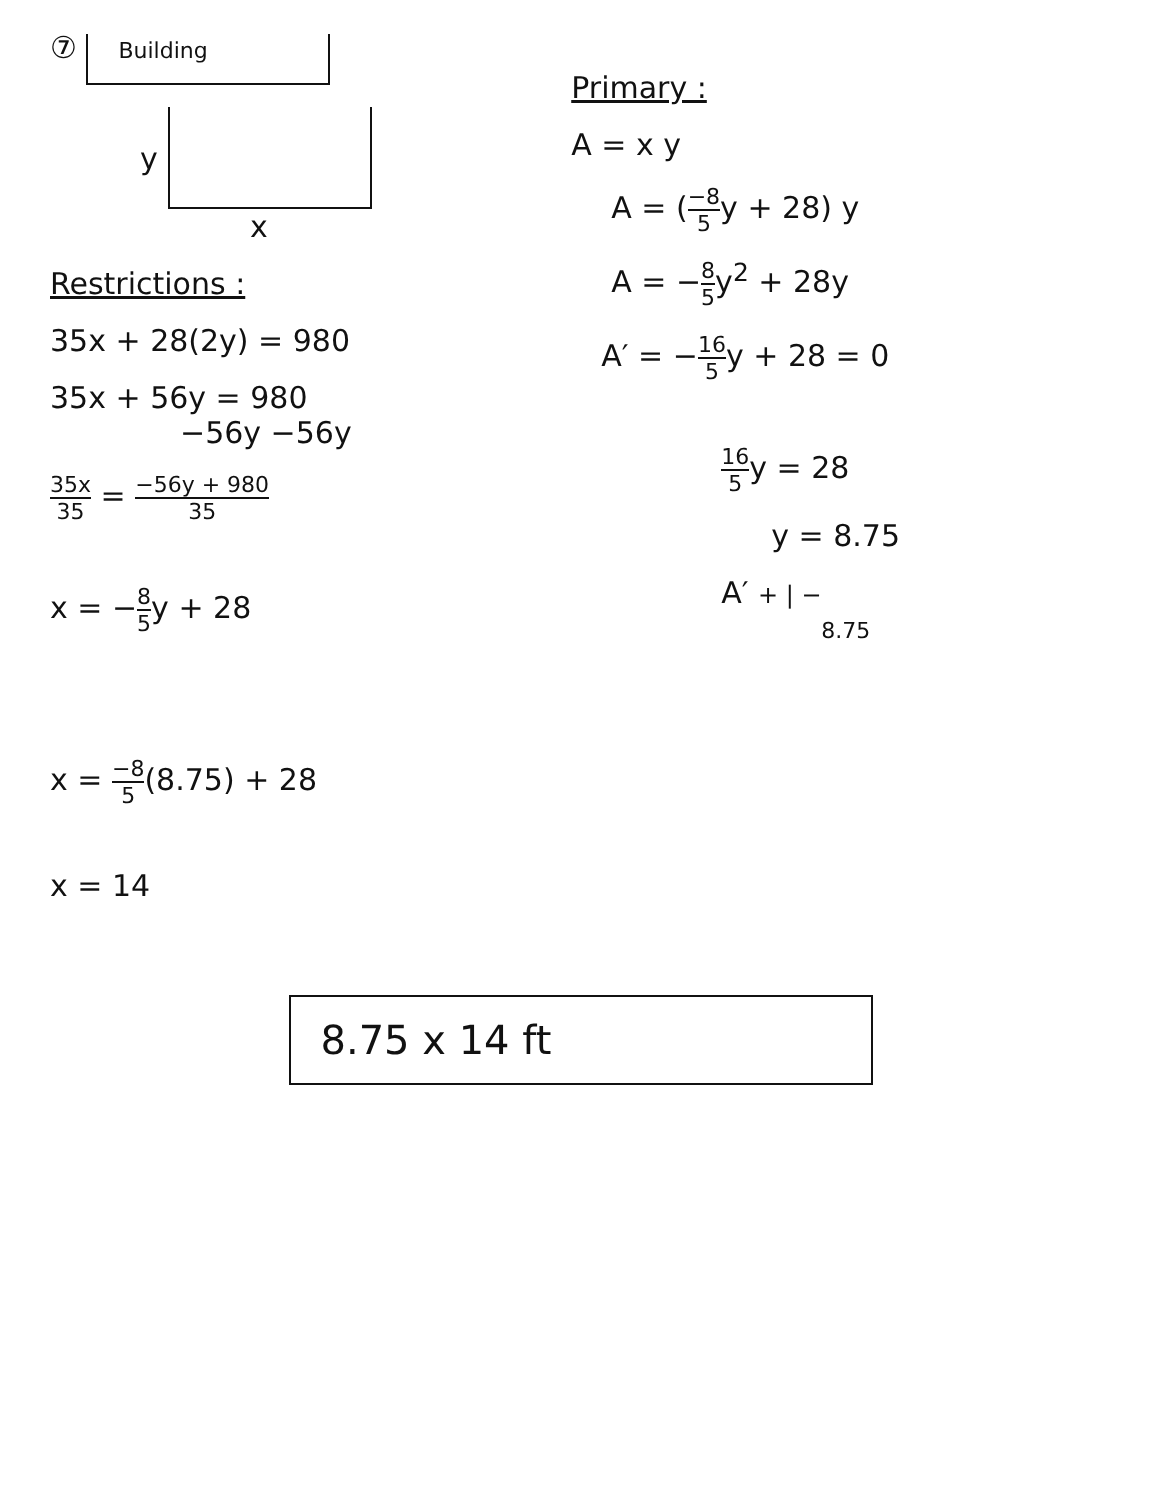⑦ Building
y
x
Restrictions :
35x + 28(2y) = 980
35x + 56y = 980
−56y −56y
35x 35 = −56y + 980 35
x = −8 5y + 28
x = −8 5(8.75) + 28
x = 14
Primary :
A = x y
A = (−8 5y + 28) y
A = −8 5y<sup>2</sup> + 28y
A′ = −16 5y + 28 = 0
16 5y = 28
y = 8.75
A′ + | −
8.75
8.75 x 14 ft